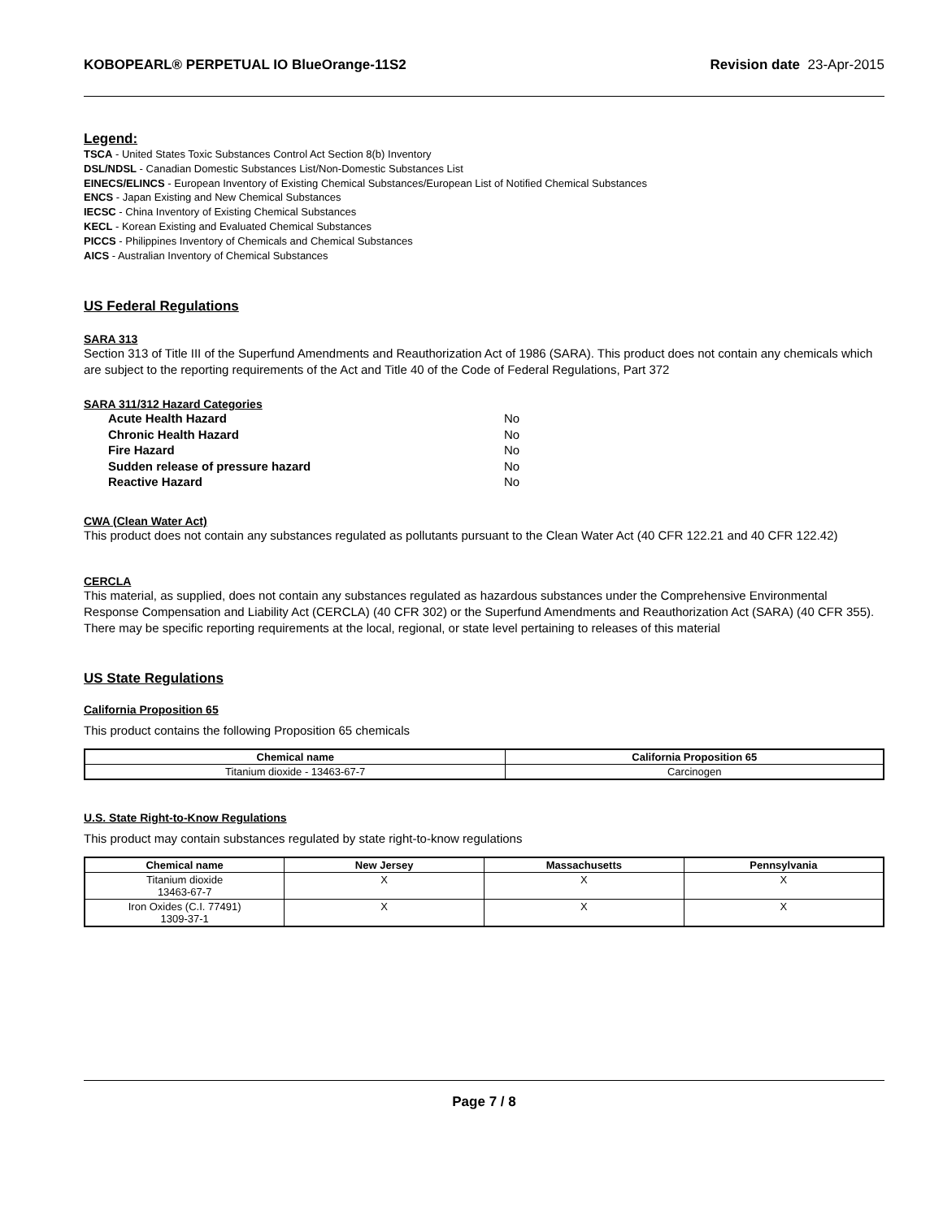KOBOPEARL® PERPETUAL IO BlueOrange-11S2 Revision date 23-Apr-2015
Legend:
TSCA - United States Toxic Substances Control Act Section 8(b) Inventory
DSL/NDSL - Canadian Domestic Substances List/Non-Domestic Substances List
EINECS/ELINCS - European Inventory of Existing Chemical Substances/European List of Notified Chemical Substances
ENCS - Japan Existing and New Chemical Substances
IECSC - China Inventory of Existing Chemical Substances
KECL - Korean Existing and Evaluated Chemical Substances
PICCS - Philippines Inventory of Chemicals and Chemical Substances
AICS - Australian Inventory of Chemical Substances
US Federal Regulations
SARA 313
Section 313 of Title III of the Superfund Amendments and Reauthorization Act of 1986 (SARA). This product does not contain any chemicals which are subject to the reporting requirements of the Act and Title 40 of the Code of Federal Regulations, Part 372
SARA 311/312 Hazard Categories
| Acute Health Hazard | No |
| Chronic Health Hazard | No |
| Fire Hazard | No |
| Sudden release of pressure hazard | No |
| Reactive Hazard | No |
CWA (Clean Water Act)
This product does not contain any substances regulated as pollutants pursuant to the Clean Water Act (40 CFR 122.21 and 40 CFR 122.42)
CERCLA
This material, as supplied, does not contain any substances regulated as hazardous substances under the Comprehensive Environmental Response Compensation and Liability Act (CERCLA) (40 CFR 302) or the Superfund Amendments and Reauthorization Act (SARA) (40 CFR 355). There may be specific reporting requirements at the local, regional, or state level pertaining to releases of this material
US State Regulations
California Proposition 65
This product contains the following Proposition 65 chemicals
| Chemical name | California Proposition 65 |
| --- | --- |
| Titanium dioxide - 13463-67-7 | Carcinogen |
U.S. State Right-to-Know Regulations
This product may contain substances regulated by state right-to-know regulations
| Chemical name | New Jersey | Massachusetts | Pennsylvania |
| --- | --- | --- | --- |
| Titanium dioxide 13463-67-7 | X | X | X |
| Iron Oxides (C.I. 77491) 1309-37-1 | X | X | X |
Page 7 / 8